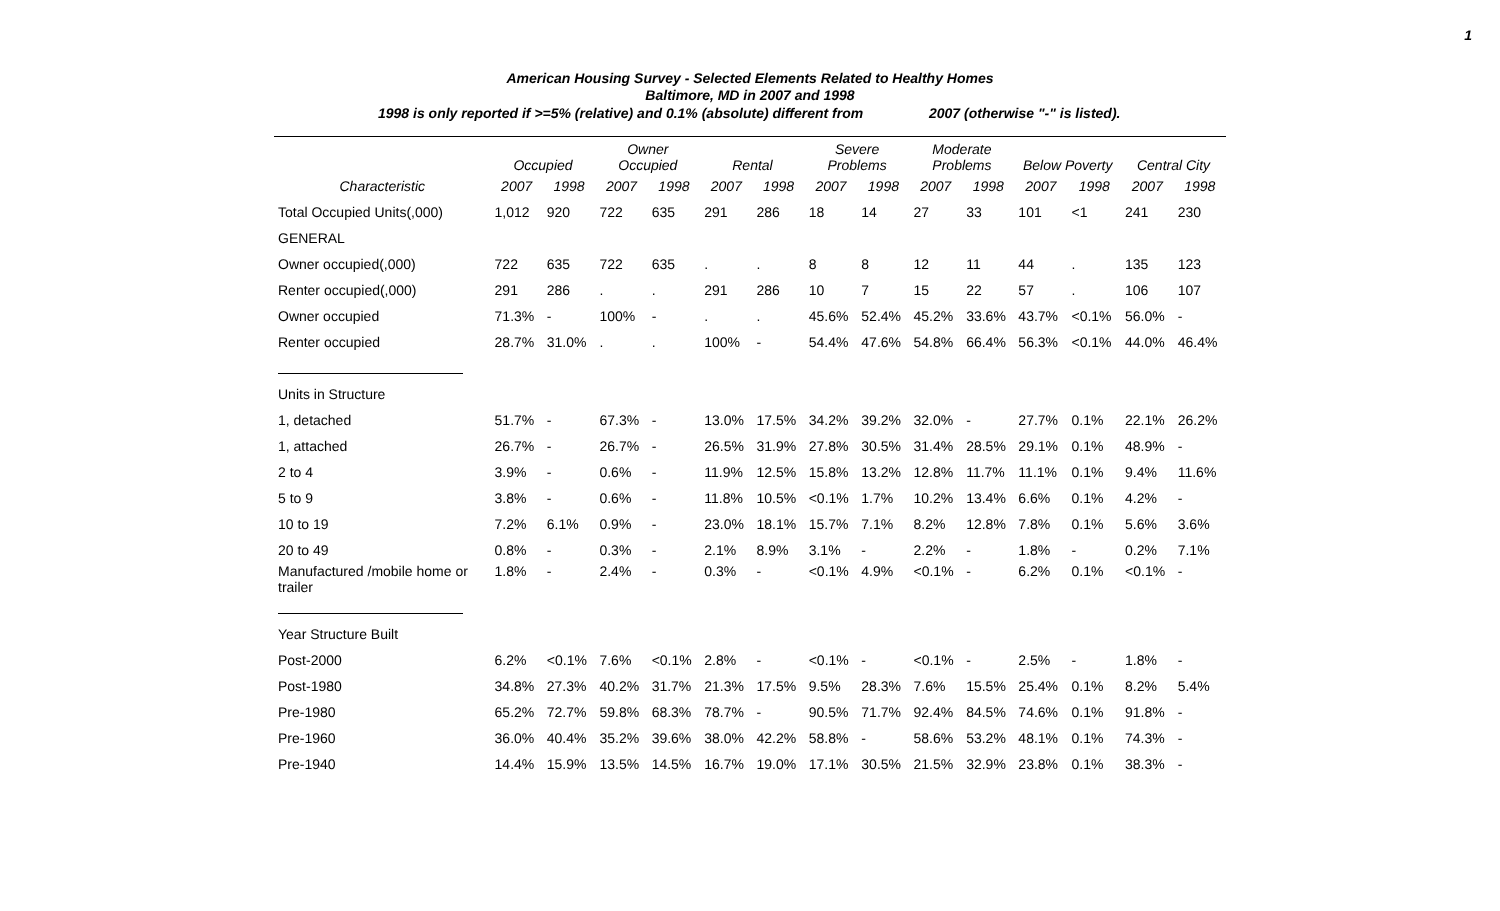1
American Housing Survey - Selected Elements Related to Healthy Homes
Baltimore, MD in 2007 and 1998
1998 is only reported if >=5% (relative) and 0.1% (absolute) different from 2007 (otherwise "-" is listed).
| | Occupied | | Owner Occupied | | Rental | | Severe Problems | | Moderate Problems | | Below Poverty | | Central City | |
| --- | --- | --- | --- | --- | --- | --- | --- | --- | --- | --- | --- | --- | --- | --- |
| Characteristic | 2007 | 1998 | 2007 | 1998 | 2007 | 1998 | 2007 | 1998 | 2007 | 1998 | 2007 | 1998 | 2007 | 1998 |
| Total Occupied Units(,000) | 1,012 | 920 | 722 | 635 | 291 | 286 | 18 | 14 | 27 | 33 | 101 | <1 | 241 | 230 |
| GENERAL | | | | | | | | | | | | | | |
| Owner occupied(,000) | 722 | 635 | 722 | 635 | . | . | 8 | 8 | 12 | 11 | 44 | . | 135 | 123 |
| Renter occupied(,000) | 291 | 286 | . | . | 291 | 286 | 10 | 7 | 15 | 22 | 57 | . | 106 | 107 |
| Owner occupied | 71.3% | - | 100% | - | . | . | 45.6% | 52.4% | 45.2% | 33.6% | 43.7% | <0.1% | 56.0% | - |
| Renter occupied | 28.7% | 31.0% | . | . | 100% | - | 54.4% | 47.6% | 54.8% | 66.4% | 56.3% | <0.1% | 44.0% | 46.4% |
| Units in Structure | | | | | | | | | | | | | | |
| 1, detached | 51.7% | - | 67.3% | - | 13.0% | 17.5% | 34.2% | 39.2% | 32.0% | - | 27.7% | 0.1% | 22.1% | 26.2% |
| 1, attached | 26.7% | - | 26.7% | - | 26.5% | 31.9% | 27.8% | 30.5% | 31.4% | 28.5% | 29.1% | 0.1% | 48.9% | - |
| 2 to 4 | 3.9% | - | 0.6% | - | 11.9% | 12.5% | 15.8% | 13.2% | 12.8% | 11.7% | 11.1% | 0.1% | 9.4% | 11.6% |
| 5 to 9 | 3.8% | - | 0.6% | - | 11.8% | 10.5% | <0.1% | 1.7% | 10.2% | 13.4% | 6.6% | 0.1% | 4.2% | - |
| 10 to 19 | 7.2% | 6.1% | 0.9% | - | 23.0% | 18.1% | 15.7% | 7.1% | 8.2% | 12.8% | 7.8% | 0.1% | 5.6% | 3.6% |
| 20 to 49 | 0.8% | - | 0.3% | - | 2.1% | 8.9% | 3.1% | - | 2.2% | - | 1.8% | - | 0.2% | 7.1% |
| Manufactured /mobile home or trailer | 1.8% | - | 2.4% | - | 0.3% | - | <0.1% | 4.9% | <0.1% | - | 6.2% | 0.1% | <0.1% | - |
| Year Structure Built | | | | | | | | | | | | | | |
| Post-2000 | 6.2% | <0.1% | 7.6% | <0.1% | 2.8% | - | <0.1% | - | <0.1% | - | 2.5% | - | 1.8% | - |
| Post-1980 | 34.8% | 27.3% | 40.2% | 31.7% | 21.3% | 17.5% | 9.5% | 28.3% | 7.6% | 15.5% | 25.4% | 0.1% | 8.2% | 5.4% |
| Pre-1980 | 65.2% | 72.7% | 59.8% | 68.3% | 78.7% | - | 90.5% | 71.7% | 92.4% | 84.5% | 74.6% | 0.1% | 91.8% | - |
| Pre-1960 | 36.0% | 40.4% | 35.2% | 39.6% | 38.0% | 42.2% | 58.8% | - | 58.6% | 53.2% | 48.1% | 0.1% | 74.3% | - |
| Pre-1940 | 14.4% | 15.9% | 13.5% | 14.5% | 16.7% | 19.0% | 17.1% | 30.5% | 21.5% | 32.9% | 23.8% | 0.1% | 38.3% | - |